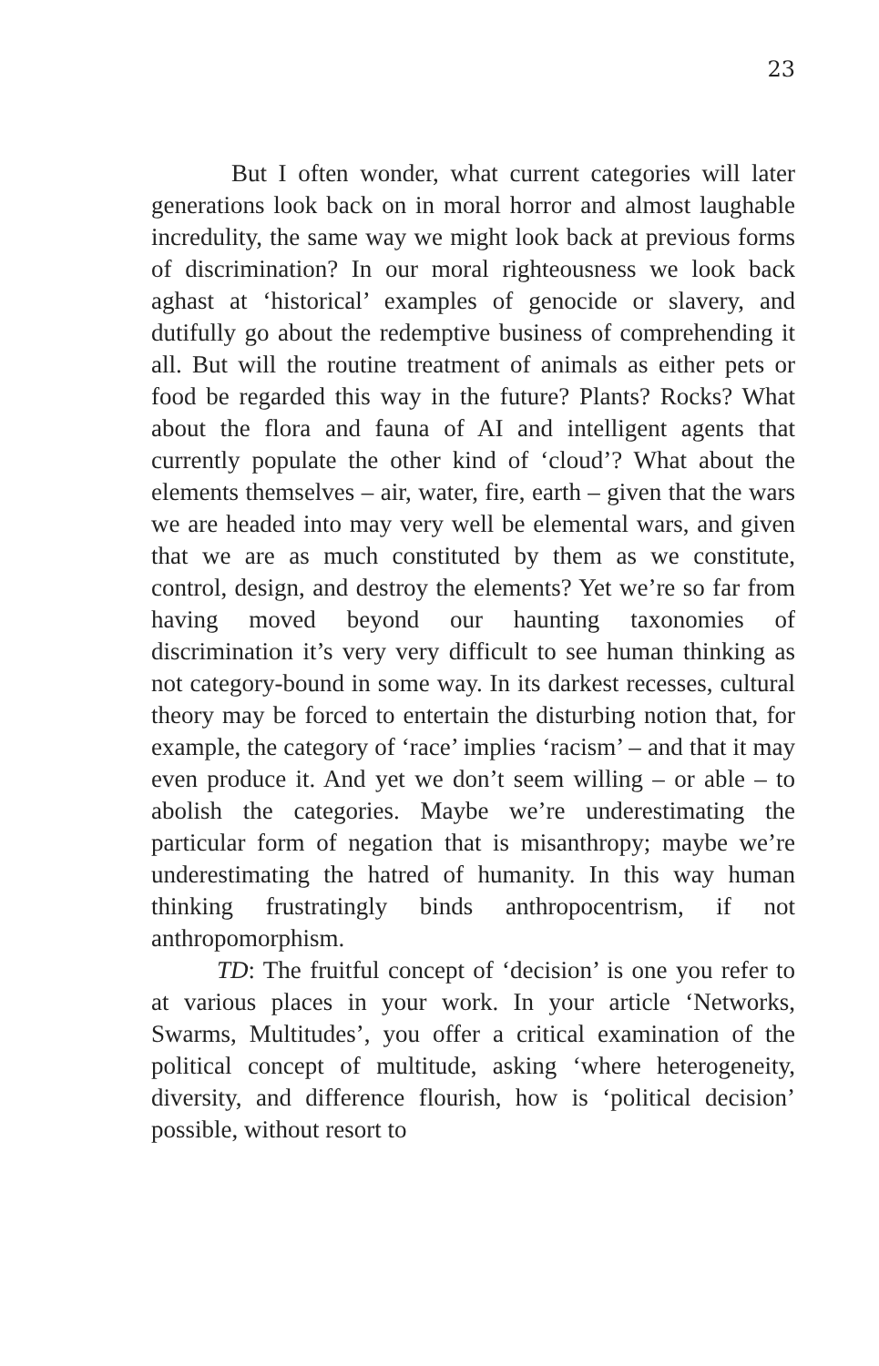23
But I often wonder, what current categories will later generations look back on in moral horror and almost laughable incredulity, the same way we might look back at previous forms of discrimination? In our moral righteousness we look back aghast at ‘historical’ examples of genocide or slavery, and dutifully go about the redemptive business of comprehending it all. But will the routine treatment of animals as either pets or food be regarded this way in the future? Plants? Rocks? What about the flora and fauna of AI and intelligent agents that currently populate the other kind of ‘cloud’? What about the elements themselves – air, water, fire, earth – given that the wars we are headed into may very well be elemental wars, and given that we are as much constituted by them as we constitute, control, design, and destroy the elements? Yet we’re so far from having moved beyond our haunting taxonomies of discrimination it’s very very difficult to see human thinking as not category-bound in some way. In its darkest recesses, cultural theory may be forced to entertain the disturbing notion that, for example, the category of ‘race’ implies ‘racism’ – and that it may even produce it. And yet we don’t seem willing – or able – to abolish the categories. Maybe we’re underestimating the particular form of negation that is misanthropy; maybe we’re underestimating the hatred of humanity. In this way human thinking frustratingly binds anthropocentrism, if not anthropomorphism.
TD: The fruitful concept of ‘decision’ is one you refer to at various places in your work. In your article ‘Networks, Swarms, Multitudes’, you offer a critical examination of the political concept of multitude, asking ‘where heterogeneity, diversity, and difference flourish, how is ‘political decision’ possible, without resort to